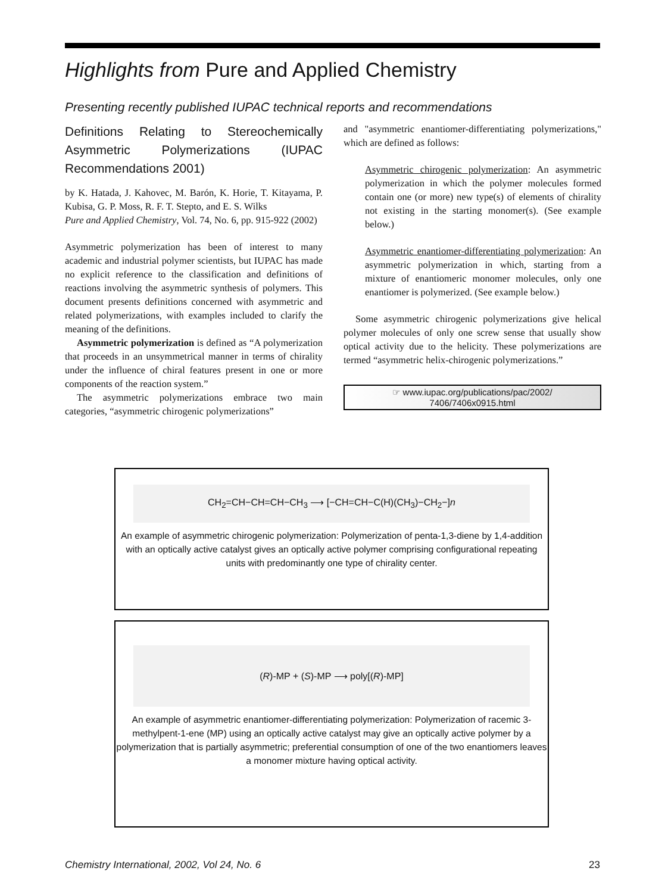Highlights from Pure and Applied Chemistry
Presenting recently published IUPAC technical reports and recommendations
Definitions Relating to Stereochemically Asymmetric Polymerizations (IUPAC Recommendations 2001)
by K. Hatada, J. Kahovec, M. Barón, K. Horie, T. Kitayama, P. Kubisa, G. P. Moss, R. F. T. Stepto, and E. S. Wilks
Pure and Applied Chemistry, Vol. 74, No. 6, pp. 915-922 (2002)
Asymmetric polymerization has been of interest to many academic and industrial polymer scientists, but IUPAC has made no explicit reference to the classification and definitions of reactions involving the asymmetric synthesis of polymers. This document presents definitions concerned with asymmetric and related polymerizations, with examples included to clarify the meaning of the definitions.
Asymmetric polymerization is defined as “A polymerization that proceeds in an unsymmetrical manner in terms of chirality under the influence of chiral features present in one or more components of the reaction system.”
The asymmetric polymerizations embrace two main categories, “asymmetric chirogenic polymerizations”
and "asymmetric enantiomer-differentiating polymerizations," which are defined as follows:
Asymmetric chirogenic polymerization: An asymmetric polymerization in which the polymer molecules formed contain one (or more) new type(s) of elements of chirality not existing in the starting monomer(s). (See example below.)
Asymmetric enantiomer-differentiating polymerization: An asymmetric polymerization in which, starting from a mixture of enantiomeric monomer molecules, only one enantiomer is polymerized. (See example below.)
Some asymmetric chirogenic polymerizations give helical polymer molecules of only one screw sense that usually show optical activity due to the helicity. These polymerizations are termed “asymmetric helix-chirogenic polymerizations.”
☞ www.iupac.org/publications/pac/2002/
7406/7406x0915.html
CH<sub>2</sub>=CH−CH=CH−CH<sub>3</sub> ⟶ [−CH=CH−C(H)(CH<sub>3</sub>)−CH<sub>2</sub>−]n
An example of asymmetric chirogenic polymerization: Polymerization of penta-1,3-diene by 1,4-addition with an optically active catalyst gives an optically active polymer comprising configurational repeating units with predominantly one type of chirality center.
(R)-MP + (S)-MP ⟶ poly[(R)-MP]
An example of asymmetric enantiomer-differentiating polymerization: Polymerization of racemic 3-methylpent-1-ene (MP) using an optically active catalyst may give an optically active polymer by a polymerization that is partially asymmetric; preferential consumption of one of the two enantiomers leaves a monomer mixture having optical activity.
Chemistry International, 2002, Vol 24, No. 6 23